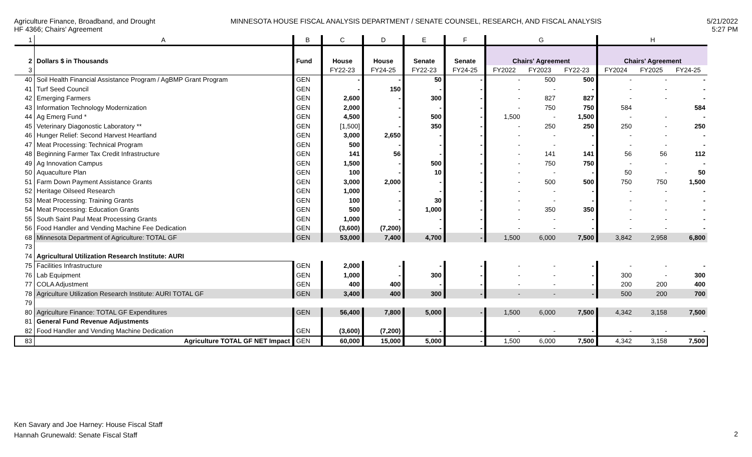Agriculture Finance, Broadband, and Drought
HF 4366; Chairs' Agreement
MINNESOTA HOUSE FISCAL ANALYSIS DEPARTMENT / SENATE COUNSEL, RESEARCH, AND FISCAL ANALYSIS
5/21/2022
5:27 PM
| 1 | A | B | C | D | E | F | G | | | H | | |
| 2 | Dollars $ in Thousands | Fund | House | House | Senate | Senate | Chairs' Agreement | | | Chairs' Agreement | | |
| 3 | | | FY22-23 | FY24-25 | FY22-23 | FY24-25 | FY2022 | FY2023 | FY22-23 | FY2024 | FY2025 | FY24-25 |
| 40 | Soil Health Financial Assistance Program / AgBMP Grant Program | GEN | - | - | 50 | - | - | 500 | 500 | - | - | - |
| 41 | Turf Seed Council | GEN | - | 150 | - | - | - | - | - | - | - | - |
| 42 | Emerging Farmers | GEN | 2,600 | - | 300 | - | - | 827 | 827 | - | - | - |
| 43 | Information Technology Modernization | GEN | 2,000 | - | - | - | - | 750 | 750 | 584 | | 584 |
| 44 | Ag Emerg Fund * | GEN | 4,500 | - | 500 | - | 1,500 | - | 1,500 | - | - | - |
| 45 | Veterinary Diagonostic Laboratory ** | GEN | [1,500] | - | 350 | - | - | 250 | 250 | 250 | - | 250 |
| 46 | Hunger Relief: Second Harvest Heartland | GEN | 3,000 | 2,650 | - | - | - | - | - | - | - | - |
| 47 | Meat Processing: Technical Program | GEN | 500 | - | - | - | - | - | - | - | - | - |
| 48 | Beginning Farmer Tax Credit Infrastructure | GEN | 141 | 56 | - | - | - | 141 | 141 | 56 | 56 | 112 |
| 49 | Ag Innovation Campus | GEN | 1,500 | - | 500 | - | - | 750 | 750 | - | - | - |
| 50 | Aquaculture Plan | GEN | 100 | - | 10 | - | - | - | - | 50 | - | 50 |
| 51 | Farm Down Payment Assistance Grants | GEN | 3,000 | 2,000 | - | - | - | 500 | 500 | 750 | 750 | 1,500 |
| 52 | Heritage Oilseed Research | GEN | 1,000 | - | - | - | - | - | - | - | - | - |
| 53 | Meat Processing: Training Grants | GEN | 100 | - | 30 | - | - | - | - | - | - | - |
| 54 | Meat Processing: Education Grants | GEN | 500 | - | 1,000 | - | - | 350 | 350 | - | - | - |
| 55 | South Saint Paul Meat Processing Grants | GEN | 1,000 | - | - | - | - | - | - | - | - | - |
| 56 | Food Handler and Vending Machine Fee Dedication | GEN | (3,600) | (7,200) | - | - | - | - | - | - | - | - |
| 68 | Minnesota Department of Agriculture: TOTAL GF | GEN | 53,000 | 7,400 | 4,700 | - | 1,500 | 6,000 | 7,500 | 3,842 | 2,958 | 6,800 |
| 73 | | | | | | | | | | | | |
| 74 | Agricultural Utilization Research Institute: AURI | | | | | | | | | | | |
| 75 | Facilities Infrastructure | GEN | 2,000 | - | - | - | - | - | - | - | - | - |
| 76 | Lab Equipment | GEN | 1,000 | - | 300 | - | - | - | - | 300 | - | 300 |
| 77 | COLA Adjustment | GEN | 400 | 400 | - | - | - | - | - | 200 | 200 | 400 |
| 78 | Agriculture Utilization Research Institute: AURI TOTAL GF | GEN | 3,400 | 400 | 300 | - | - | - | - | 500 | 200 | 700 |
| 79 | | | | | | | | | | | | |
| 80 | Agriculture Finance: TOTAL GF Expenditures | GEN | 56,400 | 7,800 | 5,000 | - | 1,500 | 6,000 | 7,500 | 4,342 | 3,158 | 7,500 |
| 81 | General Fund Revenue Adjustments | | | | | | | | | | | |
| 82 | Food Handler and Vending Machine Dedication | GEN | (3,600) | (7,200) | - | - | - | - | - | - | - | - |
| 83 | Agriculture TOTAL GF NET Impact | GEN | 60,000 | 15,000 | 5,000 | - | 1,500 | 6,000 | 7,500 | 4,342 | 3,158 | 7,500 |
Ken Savary and Joe Harney: House Fiscal Staff
Hannah Grunewald: Senate Fiscal Staff
2